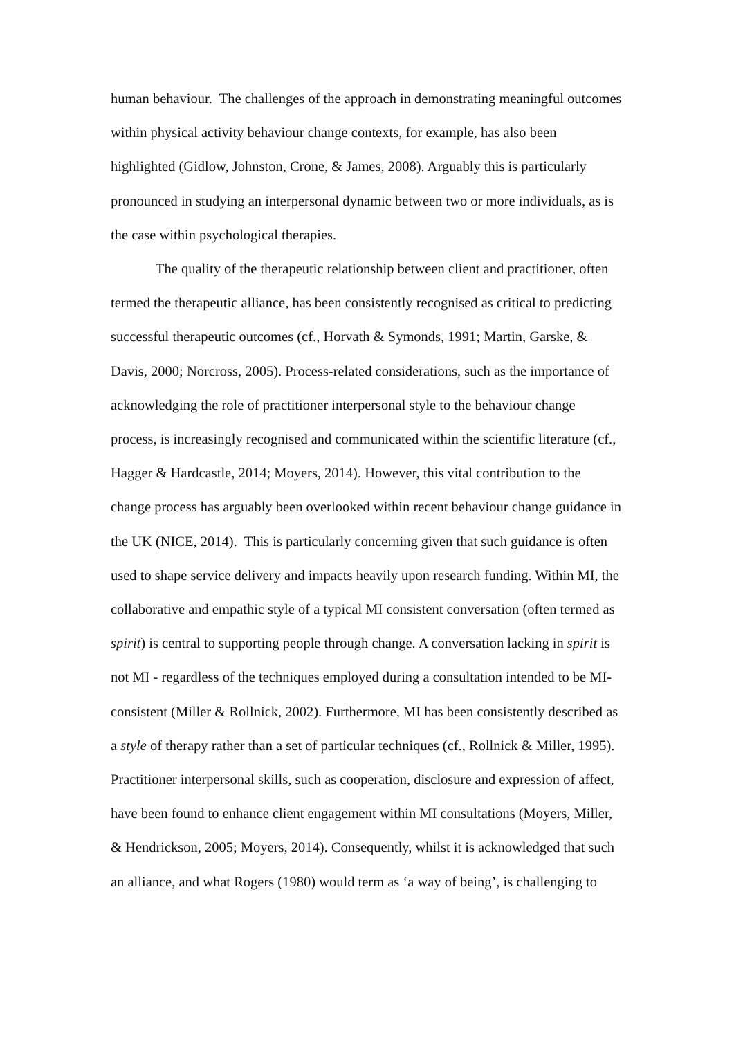human behaviour. The challenges of the approach in demonstrating meaningful outcomes within physical activity behaviour change contexts, for example, has also been highlighted (Gidlow, Johnston, Crone, & James, 2008). Arguably this is particularly pronounced in studying an interpersonal dynamic between two or more individuals, as is the case within psychological therapies.
The quality of the therapeutic relationship between client and practitioner, often termed the therapeutic alliance, has been consistently recognised as critical to predicting successful therapeutic outcomes (cf., Horvath & Symonds, 1991; Martin, Garske, & Davis, 2000; Norcross, 2005). Process-related considerations, such as the importance of acknowledging the role of practitioner interpersonal style to the behaviour change process, is increasingly recognised and communicated within the scientific literature (cf., Hagger & Hardcastle, 2014; Moyers, 2014). However, this vital contribution to the change process has arguably been overlooked within recent behaviour change guidance in the UK (NICE, 2014). This is particularly concerning given that such guidance is often used to shape service delivery and impacts heavily upon research funding. Within MI, the collaborative and empathic style of a typical MI consistent conversation (often termed as spirit) is central to supporting people through change. A conversation lacking in spirit is not MI - regardless of the techniques employed during a consultation intended to be MI-consistent (Miller & Rollnick, 2002). Furthermore, MI has been consistently described as a style of therapy rather than a set of particular techniques (cf., Rollnick & Miller, 1995). Practitioner interpersonal skills, such as cooperation, disclosure and expression of affect, have been found to enhance client engagement within MI consultations (Moyers, Miller, & Hendrickson, 2005; Moyers, 2014). Consequently, whilst it is acknowledged that such an alliance, and what Rogers (1980) would term as ‘a way of being’, is challenging to